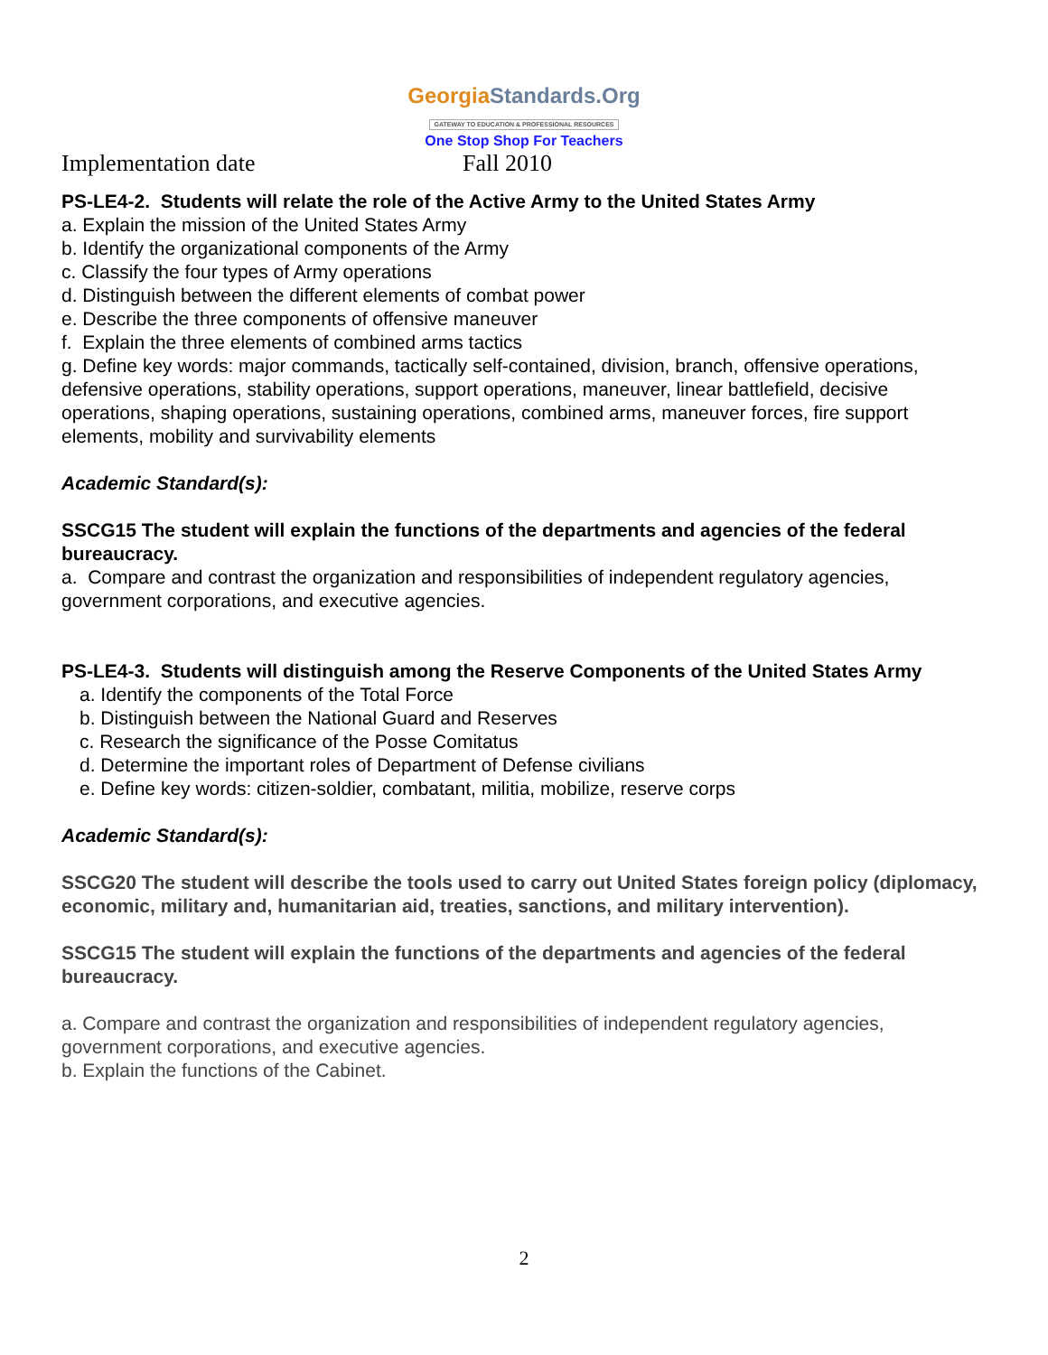GeorgiaStandards.Org
GATEWAY TO EDUCATION & PROFESSIONAL RESOURCES
One Stop Shop For Teachers
Implementation date Fall 2010
PS-LE4-2. Students will relate the role of the Active Army to the United States Army
a. Explain the mission of the United States Army
b. Identify the organizational components of the Army
c. Classify the four types of Army operations
d. Distinguish between the different elements of combat power
e. Describe the three components of offensive maneuver
f. Explain the three elements of combined arms tactics
g. Define key words: major commands, tactically self-contained, division, branch, offensive operations, defensive operations, stability operations, support operations, maneuver, linear battlefield, decisive operations, shaping operations, sustaining operations, combined arms, maneuver forces, fire support elements, mobility and survivability elements
Academic Standard(s):
SSCG15 The student will explain the functions of the departments and agencies of the federal bureaucracy.
a. Compare and contrast the organization and responsibilities of independent regulatory agencies, government corporations, and executive agencies.
PS-LE4-3. Students will distinguish among the Reserve Components of the United States Army
a. Identify the components of the Total Force
b. Distinguish between the National Guard and Reserves
c. Research the significance of the Posse Comitatus
d. Determine the important roles of Department of Defense civilians
e. Define key words: citizen-soldier, combatant, militia, mobilize, reserve corps
Academic Standard(s):
SSCG20 The student will describe the tools used to carry out United States foreign policy (diplomacy, economic, military and, humanitarian aid, treaties, sanctions, and military intervention).
SSCG15 The student will explain the functions of the departments and agencies of the federal bureaucracy.
a. Compare and contrast the organization and responsibilities of independent regulatory agencies, government corporations, and executive agencies.
b. Explain the functions of the Cabinet.
2